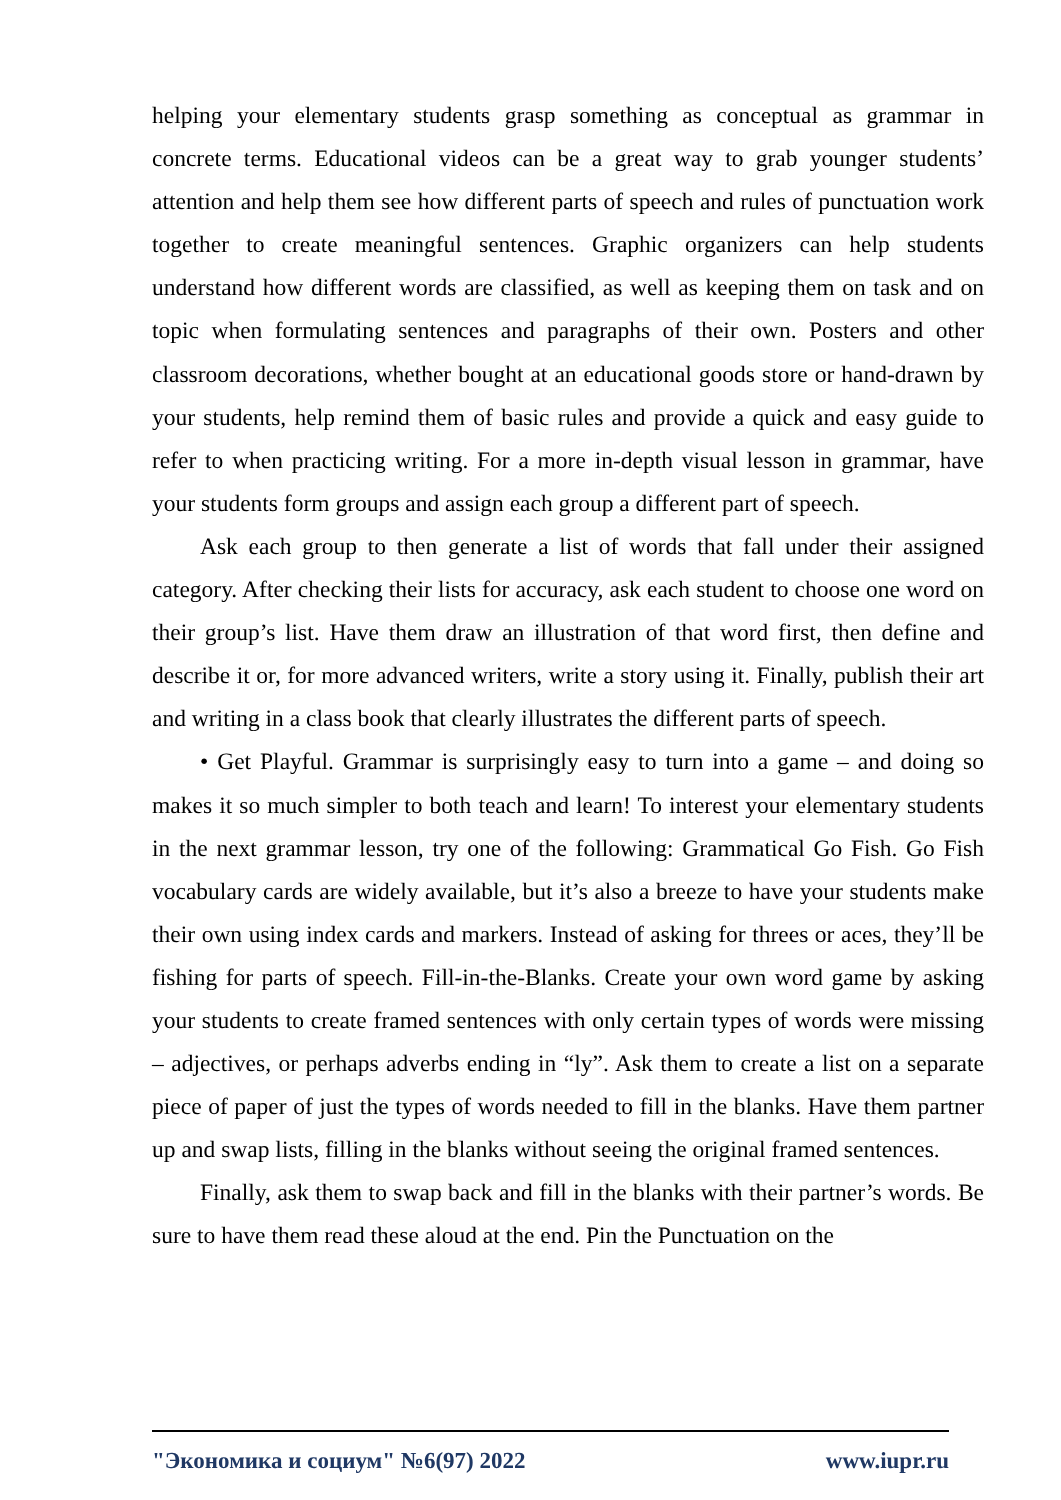helping your elementary students grasp something as conceptual as grammar in concrete terms. Educational videos can be a great way to grab younger students’ attention and help them see how different parts of speech and rules of punctuation work together to create meaningful sentences. Graphic organizers can help students understand how different words are classified, as well as keeping them on task and on topic when formulating sentences and paragraphs of their own. Posters and other classroom decorations, whether bought at an educational goods store or hand-drawn by your students, help remind them of basic rules and provide a quick and easy guide to refer to when practicing writing. For a more in-depth visual lesson in grammar, have your students form groups and assign each group a different part of speech.
Ask each group to then generate a list of words that fall under their assigned category. After checking their lists for accuracy, ask each student to choose one word on their group’s list. Have them draw an illustration of that word first, then define and describe it or, for more advanced writers, write a story using it. Finally, publish their art and writing in a class book that clearly illustrates the different parts of speech.
• Get Playful. Grammar is surprisingly easy to turn into a game – and doing so makes it so much simpler to both teach and learn! To interest your elementary students in the next grammar lesson, try one of the following: Grammatical Go Fish. Go Fish vocabulary cards are widely available, but it’s also a breeze to have your students make their own using index cards and markers. Instead of asking for threes or aces, they’ll be fishing for parts of speech. Fill-in-the-Blanks. Create your own word game by asking your students to create framed sentences with only certain types of words were missing – adjectives, or perhaps adverbs ending in “ly”. Ask them to create a list on a separate piece of paper of just the types of words needed to fill in the blanks. Have them partner up and swap lists, filling in the blanks without seeing the original framed sentences.
Finally, ask them to swap back and fill in the blanks with their partner’s words. Be sure to have them read these aloud at the end. Pin the Punctuation on the
"Экономика и социум" №6(97) 2022 www.iupr.ru